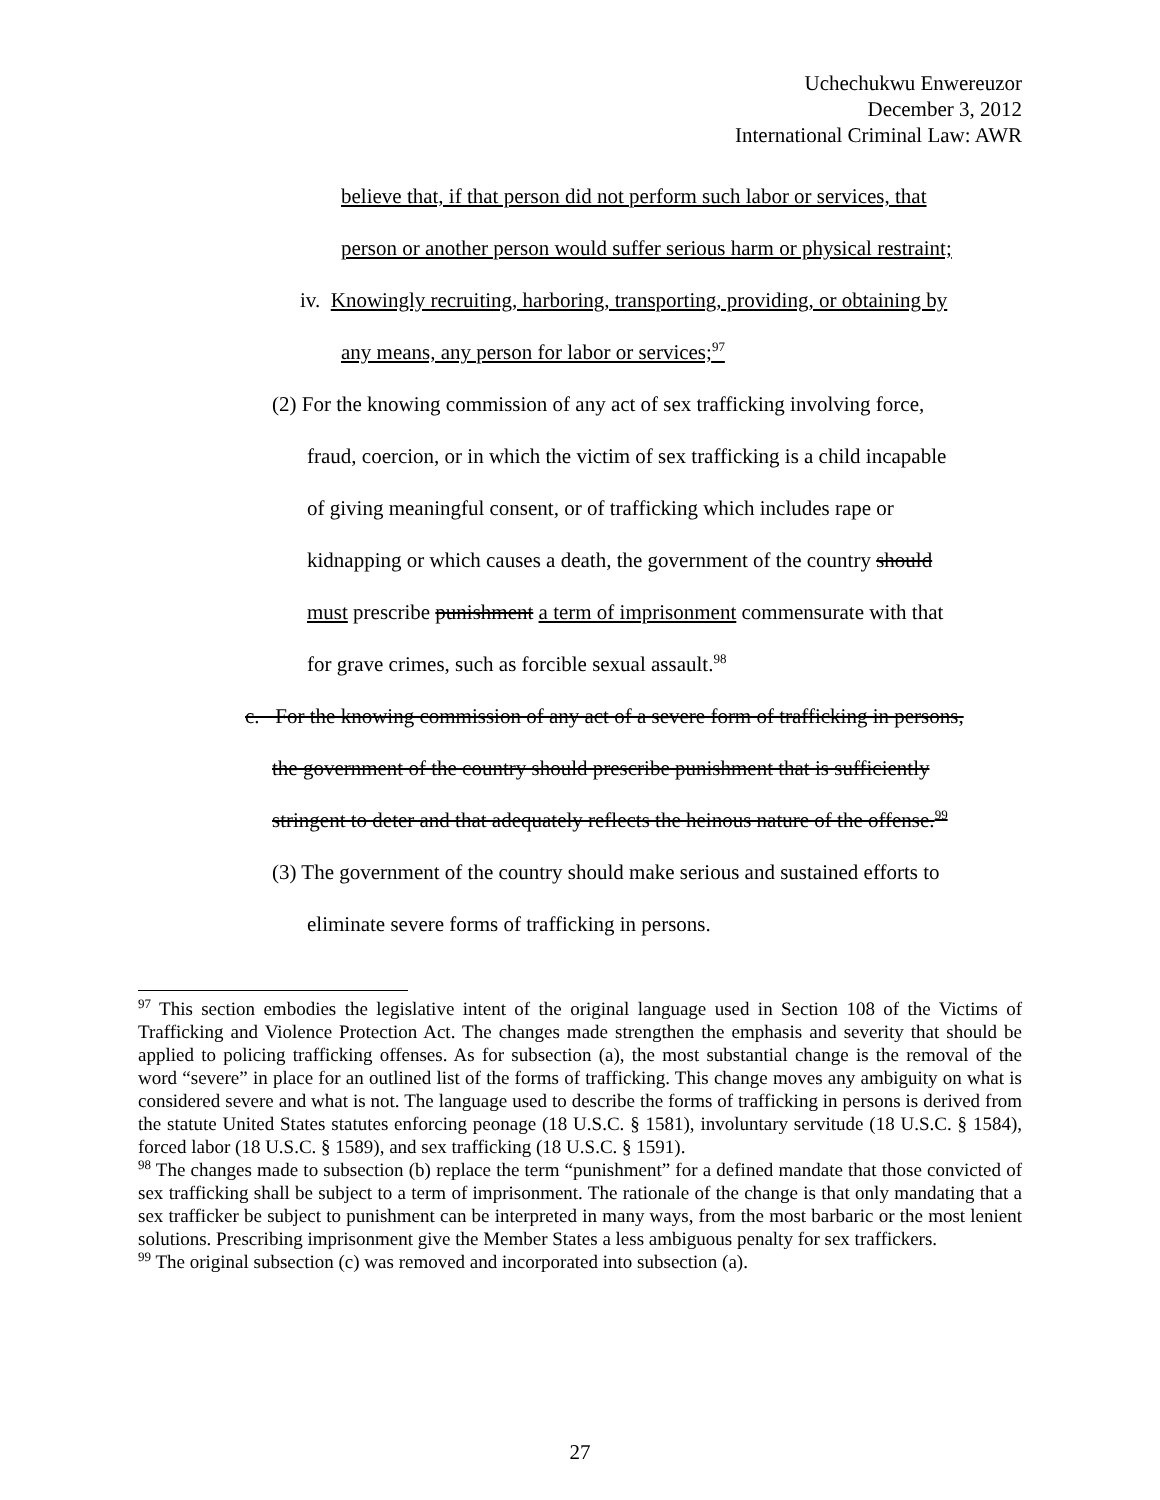Uchechukwu Enwereuzor
December 3, 2012
International Criminal Law: AWR
believe that, if that person did not perform such labor or services, that
person or another person would suffer serious harm or physical restraint;
iv. Knowingly recruiting, harboring, transporting, providing, or obtaining by
any means, any person for labor or services;<sup>97</sup>
(2) For the knowing commission of any act of sex trafficking involving force,
fraud, coercion, or in which the victim of sex trafficking is a child incapable
of giving meaningful consent, or of trafficking which includes rape or
kidnapping or which causes a death, the government of the country should
must prescribe punishment a term of imprisonment commensurate with that
for grave crimes, such as forcible sexual assault.<sup>98</sup>
c. For the knowing commission of any act of a severe form of trafficking in persons,
the government of the country should prescribe punishment that is sufficiently
stringent to deter and that adequately reflects the heinous nature of the offense.<sup>99</sup>
(3) The government of the country should make serious and sustained efforts to
eliminate severe forms of trafficking in persons.
<sup>97</sup> This section embodies the legislative intent of the original language used in Section 108 of the Victims of Trafficking and Violence Protection Act. The changes made strengthen the emphasis and severity that should be applied to policing trafficking offenses. As for subsection (a), the most substantial change is the removal of the word “severe” in place for an outlined list of the forms of trafficking. This change moves any ambiguity on what is considered severe and what is not. The language used to describe the forms of trafficking in persons is derived from the statute United States statutes enforcing peonage (18 U.S.C. § 1581), involuntary servitude (18 U.S.C. § 1584), forced labor (18 U.S.C. § 1589), and sex trafficking (18 U.S.C. § 1591).
<sup>98</sup> The changes made to subsection (b) replace the term “punishment” for a defined mandate that those convicted of sex trafficking shall be subject to a term of imprisonment. The rationale of the change is that only mandating that a sex trafficker be subject to punishment can be interpreted in many ways, from the most barbaric or the most lenient solutions. Prescribing imprisonment give the Member States a less ambiguous penalty for sex traffickers.
<sup>99</sup> The original subsection (c) was removed and incorporated into subsection (a).
27